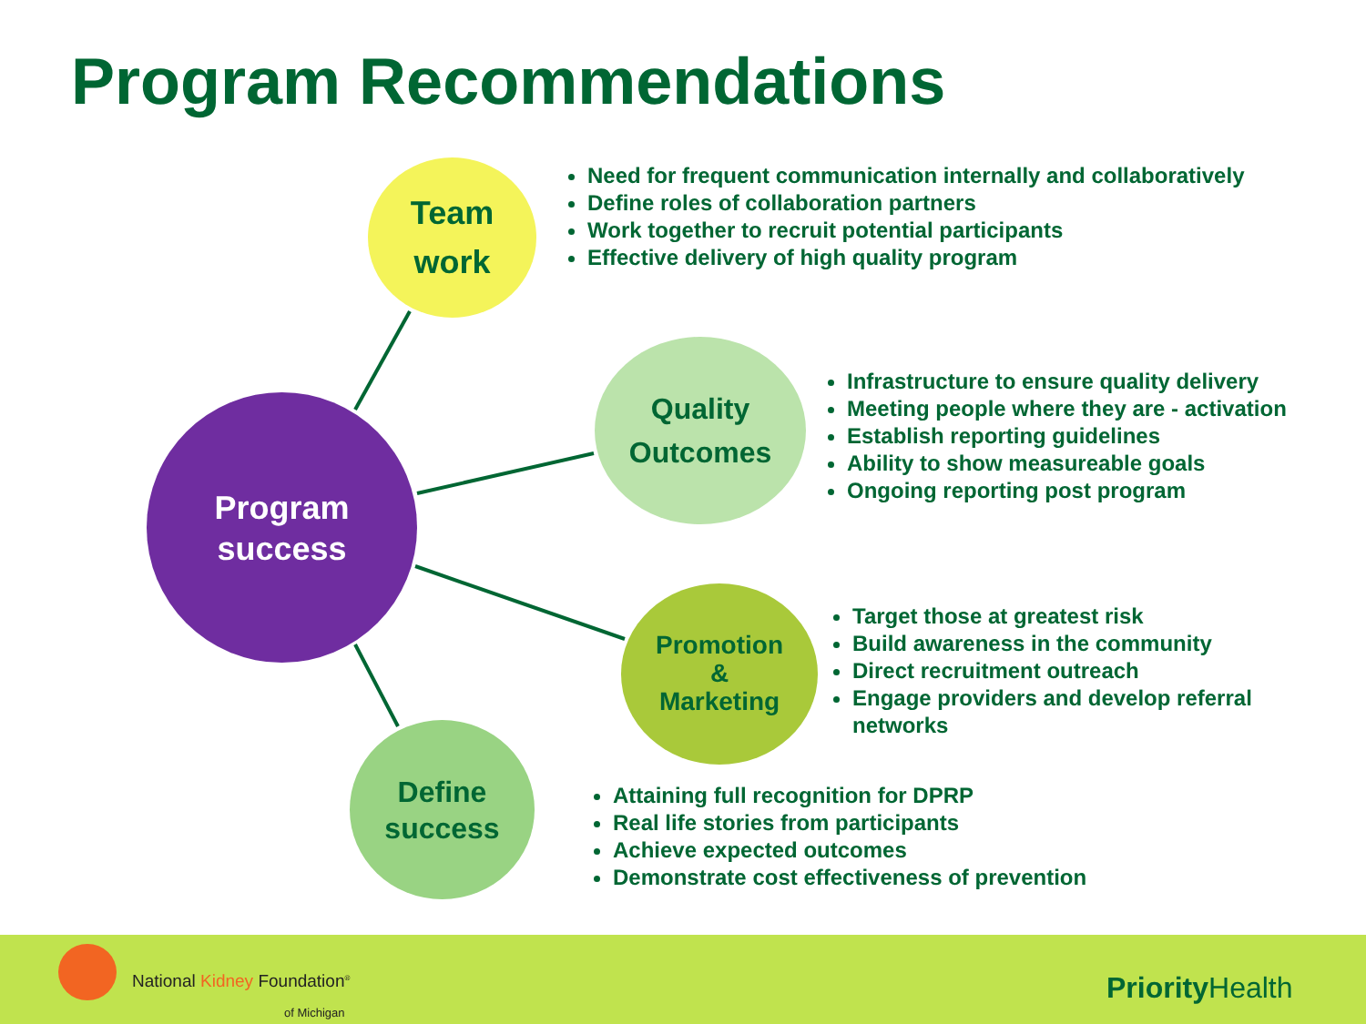Program Recommendations
Program
success
Team
work
Need for frequent communication internally and collaboratively
Define roles of collaboration partners
Work together to recruit potential participants
Effective delivery of high quality program
Quality
Outcomes
Infrastructure to ensure quality delivery
Meeting people where they are - activation
Establish reporting guidelines
Ability to show measureable goals
Ongoing reporting post program
Promotion
&
Marketing
Target those at greatest risk
Build awareness in the community
Direct recruitment outreach
Engage providers and develop referral networks
Define
success
Attaining full recognition for DPRP
Real life stories from participants
Achieve expected outcomes
Demonstrate cost effectiveness of prevention
National Kidney Foundation<sup>®</sup>
of Michigan
Priority Health